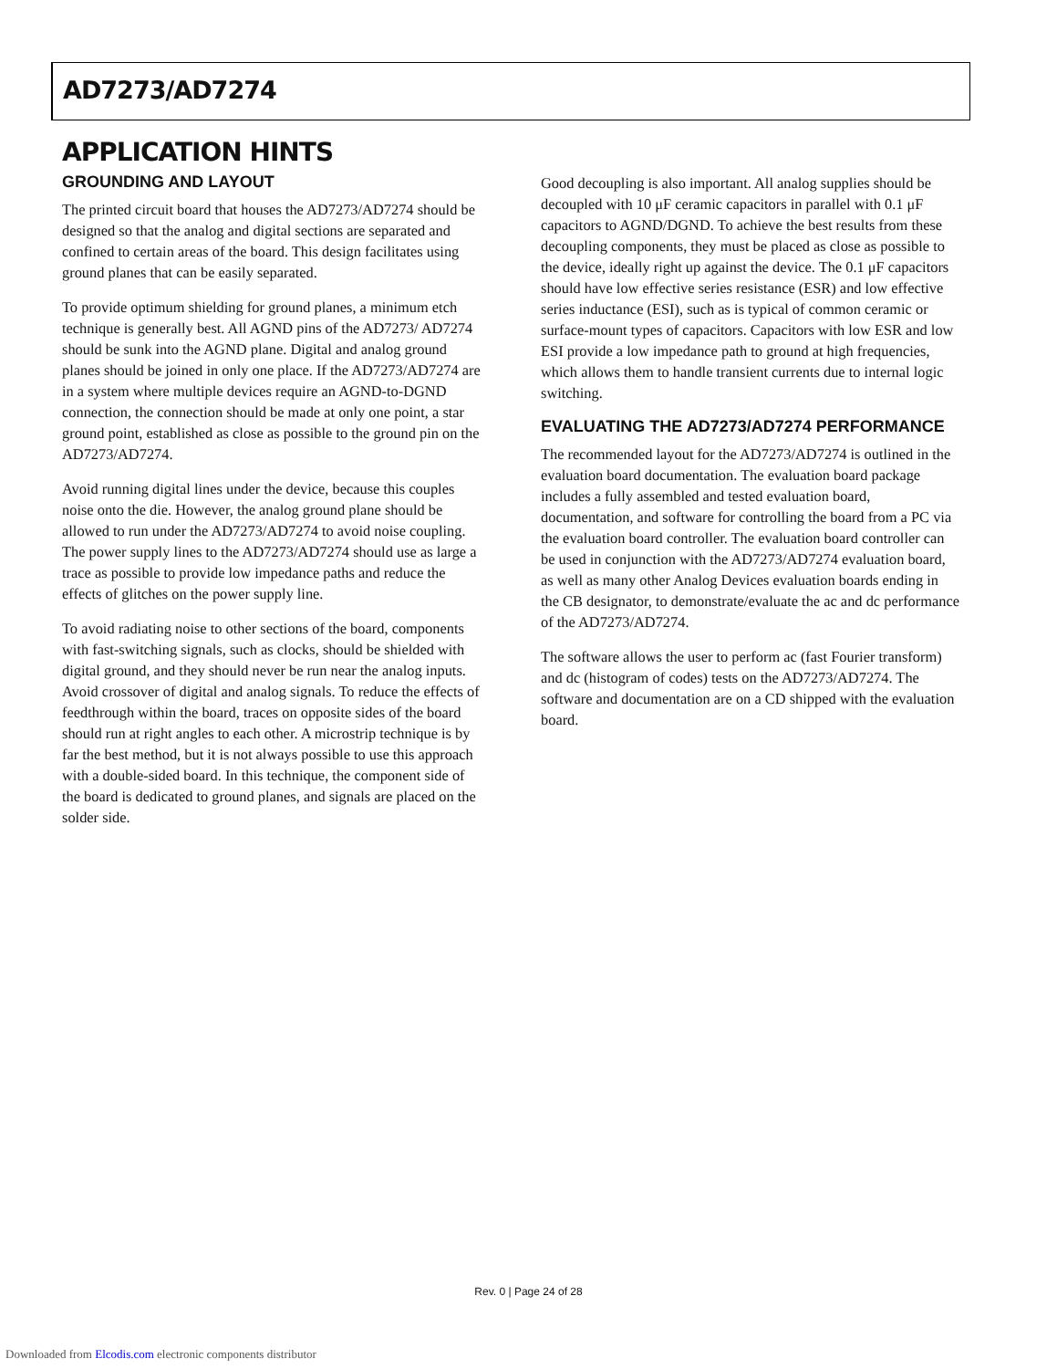AD7273/AD7274
APPLICATION HINTS
GROUNDING AND LAYOUT
The printed circuit board that houses the AD7273/AD7274 should be designed so that the analog and digital sections are separated and confined to certain areas of the board. This design facilitates using ground planes that can be easily separated.
To provide optimum shielding for ground planes, a minimum etch technique is generally best. All AGND pins of the AD7273/ AD7274 should be sunk into the AGND plane. Digital and analog ground planes should be joined in only one place. If the AD7273/AD7274 are in a system where multiple devices require an AGND-to-DGND connection, the connection should be made at only one point, a star ground point, established as close as possible to the ground pin on the AD7273/AD7274.
Avoid running digital lines under the device, because this couples noise onto the die. However, the analog ground plane should be allowed to run under the AD7273/AD7274 to avoid noise coupling. The power supply lines to the AD7273/AD7274 should use as large a trace as possible to provide low impedance paths and reduce the effects of glitches on the power supply line.
To avoid radiating noise to other sections of the board, components with fast-switching signals, such as clocks, should be shielded with digital ground, and they should never be run near the analog inputs. Avoid crossover of digital and analog signals. To reduce the effects of feedthrough within the board, traces on opposite sides of the board should run at right angles to each other. A microstrip technique is by far the best method, but it is not always possible to use this approach with a double-sided board. In this technique, the component side of the board is dedicated to ground planes, and signals are placed on the solder side.
Good decoupling is also important. All analog supplies should be decoupled with 10 μF ceramic capacitors in parallel with 0.1 μF capacitors to AGND/DGND. To achieve the best results from these decoupling components, they must be placed as close as possible to the device, ideally right up against the device. The 0.1 μF capacitors should have low effective series resistance (ESR) and low effective series inductance (ESI), such as is typical of common ceramic or surface-mount types of capacitors. Capacitors with low ESR and low ESI provide a low impedance path to ground at high frequencies, which allows them to handle transient currents due to internal logic switching.
EVALUATING THE AD7273/AD7274 PERFORMANCE
The recommended layout for the AD7273/AD7274 is outlined in the evaluation board documentation. The evaluation board package includes a fully assembled and tested evaluation board, documentation, and software for controlling the board from a PC via the evaluation board controller. The evaluation board controller can be used in conjunction with the AD7273/AD7274 evaluation board, as well as many other Analog Devices evaluation boards ending in the CB designator, to demonstrate/evaluate the ac and dc performance of the AD7273/AD7274.
The software allows the user to perform ac (fast Fourier transform) and dc (histogram of codes) tests on the AD7273/AD7274. The software and documentation are on a CD shipped with the evaluation board.
Rev. 0 | Page 24 of 28
Downloaded from Elcodis.com electronic components distributor